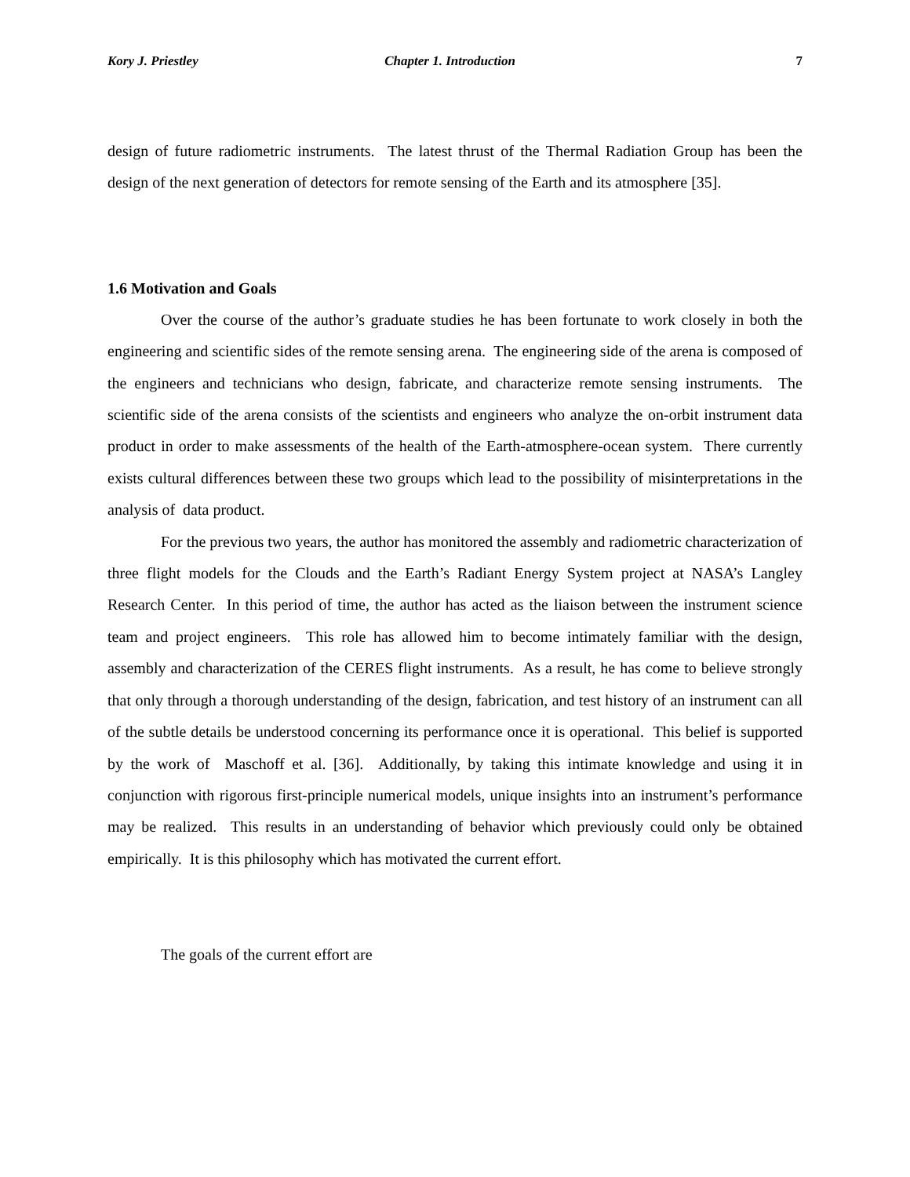Kory J. Priestley Chapter 1. Introduction 7
design of future radiometric instruments. The latest thrust of the Thermal Radiation Group has been the design of the next generation of detectors for remote sensing of the Earth and its atmosphere [35].
1.6 Motivation and Goals
Over the course of the author’s graduate studies he has been fortunate to work closely in both the engineering and scientific sides of the remote sensing arena. The engineering side of the arena is composed of the engineers and technicians who design, fabricate, and characterize remote sensing instruments. The scientific side of the arena consists of the scientists and engineers who analyze the on-orbit instrument data product in order to make assessments of the health of the Earth-atmosphere-ocean system. There currently exists cultural differences between these two groups which lead to the possibility of misinterpretations in the analysis of data product.
For the previous two years, the author has monitored the assembly and radiometric characterization of three flight models for the Clouds and the Earth’s Radiant Energy System project at NASA’s Langley Research Center. In this period of time, the author has acted as the liaison between the instrument science team and project engineers. This role has allowed him to become intimately familiar with the design, assembly and characterization of the CERES flight instruments. As a result, he has come to believe strongly that only through a thorough understanding of the design, fabrication, and test history of an instrument can all of the subtle details be understood concerning its performance once it is operational. This belief is supported by the work of Maschoff et al. [36]. Additionally, by taking this intimate knowledge and using it in conjunction with rigorous first-principle numerical models, unique insights into an instrument’s performance may be realized. This results in an understanding of behavior which previously could only be obtained empirically. It is this philosophy which has motivated the current effort.
The goals of the current effort are